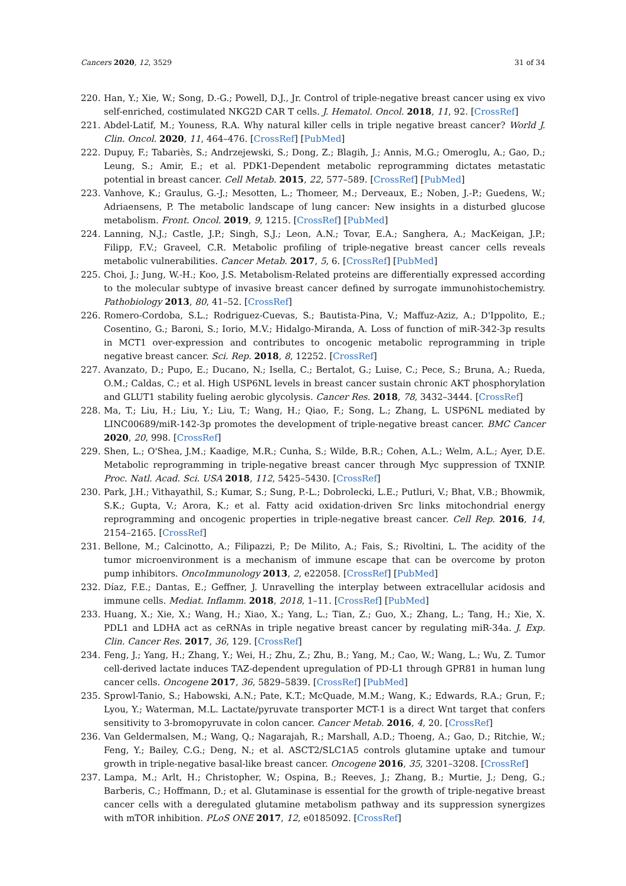Cancers 2020, 12, 3529 31 of 34
220. Han, Y.; Xie, W.; Song, D.-G.; Powell, D.J., Jr. Control of triple-negative breast cancer using ex vivo self-enriched, costimulated NKG2D CAR T cells. J. Hematol. Oncol. 2018, 11, 92. [CrossRef]
221. Abdel-Latif, M.; Youness, R.A. Why natural killer cells in triple negative breast cancer? World J. Clin. Oncol. 2020, 11, 464–476. [CrossRef] [PubMed]
222. Dupuy, F.; Tabariès, S.; Andrzejewski, S.; Dong, Z.; Blagih, J.; Annis, M.G.; Omeroglu, A.; Gao, D.; Leung, S.; Amir, E.; et al. PDK1-Dependent metabolic reprogramming dictates metastatic potential in breast cancer. Cell Metab. 2015, 22, 577–589. [CrossRef] [PubMed]
223. Vanhove, K.; Graulus, G.-J.; Mesotten, L.; Thomeer, M.; Derveaux, E.; Noben, J.-P.; Guedens, W.; Adriaensens, P. The metabolic landscape of lung cancer: New insights in a disturbed glucose metabolism. Front. Oncol. 2019, 9, 1215. [CrossRef] [PubMed]
224. Lanning, N.J.; Castle, J.P.; Singh, S.J.; Leon, A.N.; Tovar, E.A.; Sanghera, A.; MacKeigan, J.P.; Filipp, F.V.; Graveel, C.R. Metabolic profiling of triple-negative breast cancer cells reveals metabolic vulnerabilities. Cancer Metab. 2017, 5, 6. [CrossRef] [PubMed]
225. Choi, J.; Jung, W.-H.; Koo, J.S. Metabolism-Related proteins are differentially expressed according to the molecular subtype of invasive breast cancer defined by surrogate immunohistochemistry. Pathobiology 2013, 80, 41–52. [CrossRef]
226. Romero-Cordoba, S.L.; Rodriguez-Cuevas, S.; Bautista-Pina, V.; Maffuz-Aziz, A.; D'Ippolito, E.; Cosentino, G.; Baroni, S.; Iorio, M.V.; Hidalgo-Miranda, A. Loss of function of miR-342-3p results in MCT1 over-expression and contributes to oncogenic metabolic reprogramming in triple negative breast cancer. Sci. Rep. 2018, 8, 12252. [CrossRef]
227. Avanzato, D.; Pupo, E.; Ducano, N.; Isella, C.; Bertalot, G.; Luise, C.; Pece, S.; Bruna, A.; Rueda, O.M.; Caldas, C.; et al. High USP6NL levels in breast cancer sustain chronic AKT phosphorylation and GLUT1 stability fueling aerobic glycolysis. Cancer Res. 2018, 78, 3432–3444. [CrossRef]
228. Ma, T.; Liu, H.; Liu, Y.; Liu, T.; Wang, H.; Qiao, F.; Song, L.; Zhang, L. USP6NL mediated by LINC00689/miR-142-3p promotes the development of triple-negative breast cancer. BMC Cancer 2020, 20, 998. [CrossRef]
229. Shen, L.; O'Shea, J.M.; Kaadige, M.R.; Cunha, S.; Wilde, B.R.; Cohen, A.L.; Welm, A.L.; Ayer, D.E. Metabolic reprogramming in triple-negative breast cancer through Myc suppression of TXNIP. Proc. Natl. Acad. Sci. USA 2018, 112, 5425–5430. [CrossRef]
230. Park, J.H.; Vithayathil, S.; Kumar, S.; Sung, P.-L.; Dobrolecki, L.E.; Putluri, V.; Bhat, V.B.; Bhowmik, S.K.; Gupta, V.; Arora, K.; et al. Fatty acid oxidation-driven Src links mitochondrial energy reprogramming and oncogenic properties in triple-negative breast cancer. Cell Rep. 2016, 14, 2154–2165. [CrossRef]
231. Bellone, M.; Calcinotto, A.; Filipazzi, P.; De Milito, A.; Fais, S.; Rivoltini, L. The acidity of the tumor microenvironment is a mechanism of immune escape that can be overcome by proton pump inhibitors. OncoImmunology 2013, 2, e22058. [CrossRef] [PubMed]
232. Díaz, F.E.; Dantas, E.; Geffner, J. Unravelling the interplay between extracellular acidosis and immune cells. Mediat. Inflamm. 2018, 2018, 1–11. [CrossRef] [PubMed]
233. Huang, X.; Xie, X.; Wang, H.; Xiao, X.; Yang, L.; Tian, Z.; Guo, X.; Zhang, L.; Tang, H.; Xie, X. PDL1 and LDHA act as ceRNAs in triple negative breast cancer by regulating miR-34a. J. Exp. Clin. Cancer Res. 2017, 36, 129. [CrossRef]
234. Feng, J.; Yang, H.; Zhang, Y.; Wei, H.; Zhu, Z.; Zhu, B.; Yang, M.; Cao, W.; Wang, L.; Wu, Z. Tumor cell-derived lactate induces TAZ-dependent upregulation of PD-L1 through GPR81 in human lung cancer cells. Oncogene 2017, 36, 5829–5839. [CrossRef] [PubMed]
235. Sprowl-Tanio, S.; Habowski, A.N.; Pate, K.T.; McQuade, M.M.; Wang, K.; Edwards, R.A.; Grun, F.; Lyou, Y.; Waterman, M.L. Lactate/pyruvate transporter MCT-1 is a direct Wnt target that confers sensitivity to 3-bromopyruvate in colon cancer. Cancer Metab. 2016, 4, 20. [CrossRef]
236. Van Geldermalsen, M.; Wang, Q.; Nagarajah, R.; Marshall, A.D.; Thoeng, A.; Gao, D.; Ritchie, W.; Feng, Y.; Bailey, C.G.; Deng, N.; et al. ASCT2/SLC1A5 controls glutamine uptake and tumour growth in triple-negative basal-like breast cancer. Oncogene 2016, 35, 3201–3208. [CrossRef]
237. Lampa, M.; Arlt, H.; Christopher, W.; Ospina, B.; Reeves, J.; Zhang, B.; Murtie, J.; Deng, G.; Barberis, C.; Hoffmann, D.; et al. Glutaminase is essential for the growth of triple-negative breast cancer cells with a deregulated glutamine metabolism pathway and its suppression synergizes with mTOR inhibition. PLoS ONE 2017, 12, e0185092. [CrossRef]